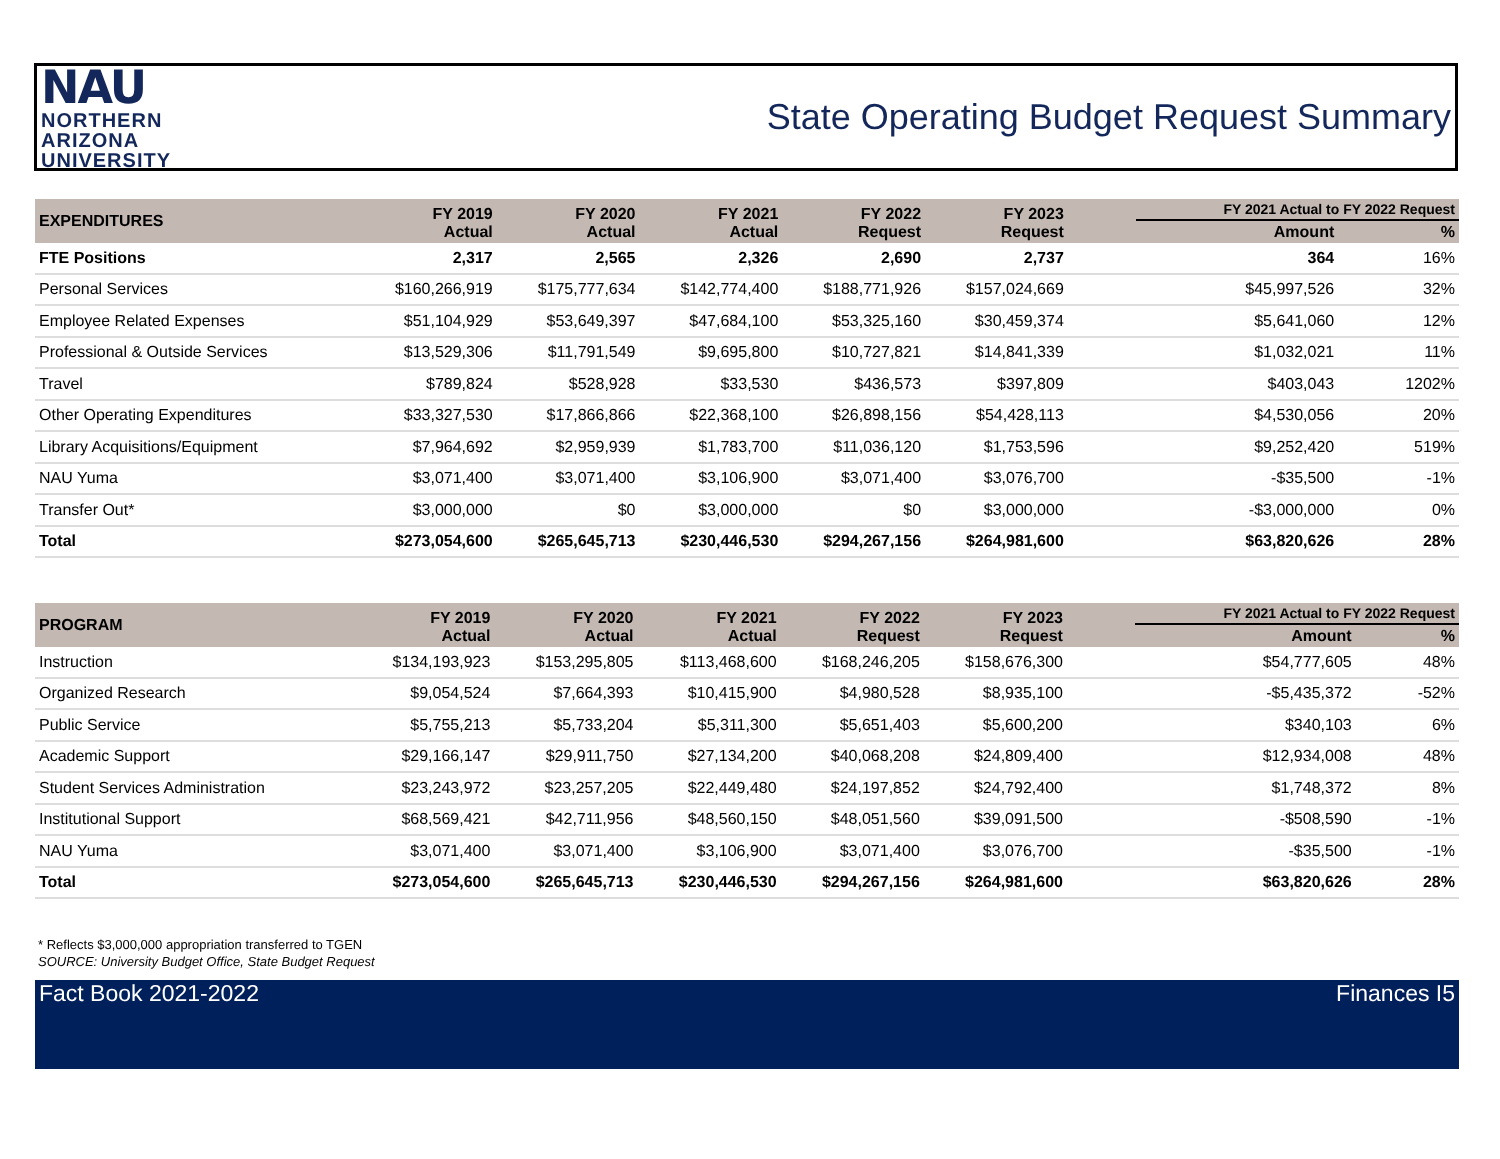NAU
NORTHERN
ARIZONA
UNIVERSITY
State Operating Budget Request Summary
| EXPENDITURES | FY 2019 Actual | FY 2020 Actual | FY 2021 Actual | FY 2022 Request | FY 2023 Request | | FY 2021 Actual to FY 2022 Request | |
| --- | --- | --- | --- | --- | --- | --- | --- | --- |
| | | | | | | | Amount | % |
| FTE Positions | 2,317 | 2,565 | 2,326 | 2,690 | 2,737 | | 364 | 16% |
| Personal Services | $160,266,919 | $175,777,634 | $142,774,400 | $188,771,926 | $157,024,669 | | $45,997,526 | 32% |
| Employee Related Expenses | $51,104,929 | $53,649,397 | $47,684,100 | $53,325,160 | $30,459,374 | | $5,641,060 | 12% |
| Professional & Outside Services | $13,529,306 | $11,791,549 | $9,695,800 | $10,727,821 | $14,841,339 | | $1,032,021 | 11% |
| Travel | $789,824 | $528,928 | $33,530 | $436,573 | $397,809 | | $403,043 | 1202% |
| Other Operating Expenditures | $33,327,530 | $17,866,866 | $22,368,100 | $26,898,156 | $54,428,113 | | $4,530,056 | 20% |
| Library Acquisitions/Equipment | $7,964,692 | $2,959,939 | $1,783,700 | $11,036,120 | $1,753,596 | | $9,252,420 | 519% |
| NAU Yuma | $3,071,400 | $3,071,400 | $3,106,900 | $3,071,400 | $3,076,700 | | -$35,500 | -1% |
| Transfer Out* | $3,000,000 | $0 | $3,000,000 | $0 | $3,000,000 | | -$3,000,000 | 0% |
| Total | $273,054,600 | $265,645,713 | $230,446,530 | $294,267,156 | $264,981,600 | | $63,820,626 | 28% |
| PROGRAM | FY 2019 Actual | FY 2020 Actual | FY 2021 Actual | FY 2022 Request | FY 2023 Request | | FY 2021 Actual to FY 2022 Request | |
| --- | --- | --- | --- | --- | --- | --- | --- | --- |
| | | | | | | | Amount | % |
| Instruction | $134,193,923 | $153,295,805 | $113,468,600 | $168,246,205 | $158,676,300 | | $54,777,605 | 48% |
| Organized Research | $9,054,524 | $7,664,393 | $10,415,900 | $4,980,528 | $8,935,100 | | -$5,435,372 | -52% |
| Public Service | $5,755,213 | $5,733,204 | $5,311,300 | $5,651,403 | $5,600,200 | | $340,103 | 6% |
| Academic Support | $29,166,147 | $29,911,750 | $27,134,200 | $40,068,208 | $24,809,400 | | $12,934,008 | 48% |
| Student Services Administration | $23,243,972 | $23,257,205 | $22,449,480 | $24,197,852 | $24,792,400 | | $1,748,372 | 8% |
| Institutional Support | $68,569,421 | $42,711,956 | $48,560,150 | $48,051,560 | $39,091,500 | | -$508,590 | -1% |
| NAU Yuma | $3,071,400 | $3,071,400 | $3,106,900 | $3,071,400 | $3,076,700 | | -$35,500 | -1% |
| Total | $273,054,600 | $265,645,713 | $230,446,530 | $294,267,156 | $264,981,600 | | $63,820,626 | 28% |
* Reflects $3,000,000 appropriation transferred to TGEN
SOURCE: University Budget Office, State Budget Request
Fact Book 2021-2022 Finances I5